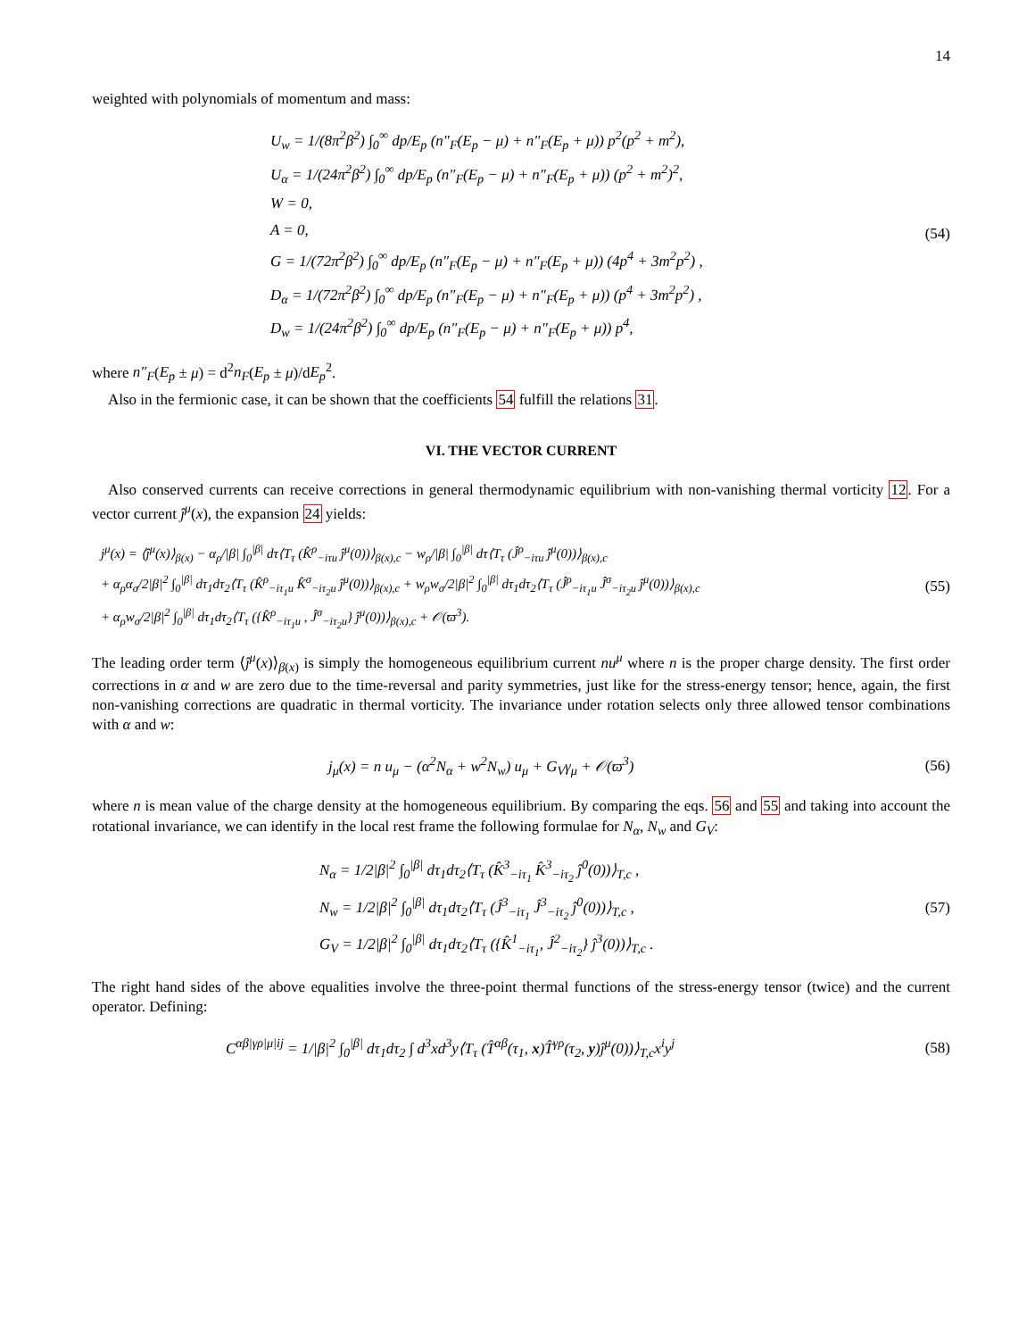14
weighted with polynomials of momentum and mass:
U<sub>w</sub> = 1/(8π<sup>2</sup>β<sup>2</sup>) ∫<sub>0</sub><sup>∞</sup> dp/E<sub>p</sub> (n″<sub>F</sub>(E<sub>p</sub> − μ) + n″<sub>F</sub>(E<sub>p</sub> + μ)) p<sup>2</sup>(p<sup>2</sup> + m<sup>2</sup>),
U<sub>α</sub> = 1/(24π<sup>2</sup>β<sup>2</sup>) ∫<sub>0</sub><sup>∞</sup> dp/E<sub>p</sub> (n″<sub>F</sub>(E<sub>p</sub> − μ) + n″<sub>F</sub>(E<sub>p</sub> + μ)) (p<sup>2</sup> + m<sup>2</sup>)<sup>2</sup>,
W = 0,
A = 0,
G = 1/(72π<sup>2</sup>β<sup>2</sup>) ∫<sub>0</sub><sup>∞</sup> dp/E<sub>p</sub> (n″<sub>F</sub>(E<sub>p</sub> − μ) + n″<sub>F</sub>(E<sub>p</sub> + μ)) (4p<sup>4</sup> + 3m<sup>2</sup>p<sup>2</sup>) ,
D<sub>α</sub> = 1/(72π<sup>2</sup>β<sup>2</sup>) ∫<sub>0</sub><sup>∞</sup> dp/E<sub>p</sub> (n″<sub>F</sub>(E<sub>p</sub> − μ) + n″<sub>F</sub>(E<sub>p</sub> + μ)) (p<sup>4</sup> + 3m<sup>2</sup>p<sup>2</sup>) ,
D<sub>w</sub> = 1/(24π<sup>2</sup>β<sup>2</sup>) ∫<sub>0</sub><sup>∞</sup> dp/E<sub>p</sub> (n″<sub>F</sub>(E<sub>p</sub> − μ) + n″<sub>F</sub>(E<sub>p</sub> + μ)) p<sup>4</sup>,
(54)
where n″<sub>F</sub>(E<sub>p</sub> ± μ) = d<sup>2</sup>n<sub>F</sub>(E<sub>p</sub> ± μ)/dE<sub>p</sub><sup>2</sup>.
Also in the fermionic case, it can be shown that the coefficients 54 fulfill the relations 31.
VI. THE VECTOR CURRENT
Also conserved currents can receive corrections in general thermodynamic equilibrium with non-vanishing thermal vorticity 12. For a vector current ĵ<sup>μ</sup>(x), the expansion 24 yields:
j<sup>μ</sup>(x) = ⟨ĵ<sup>μ</sup>(x)⟩<sub>β(x)</sub> − α<sub>ρ</sub>/|β| ∫<sub>0</sub><sup>|β|</sup> dτ⟨T<sub>τ</sub> (K̂<sup>ρ</sup><sub>−iτu</sub> ĵ<sup>μ</sup>(0))⟩<sub>β(x),c</sub> − w<sub>ρ</sub>/|β| ∫<sub>0</sub><sup>|β|</sup> dτ⟨T<sub>τ</sub> (Ĵ<sup>ρ</sup><sub>−iτu</sub> ĵ<sup>μ</sup>(0))⟩<sub>β(x),c</sub>
+ α<sub>ρ</sub>α<sub>σ</sub>/2|β|<sup>2</sup> ∫<sub>0</sub><sup>|β|</sup> dτ<sub>1</sub>dτ<sub>2</sub>⟨T<sub>τ</sub> (K̂<sup>ρ</sup><sub>−iτ<sub>1</sub>u</sub> K̂<sup>σ</sup><sub>−iτ<sub>2</sub>u</sub> ĵ<sup>μ</sup>(0))⟩<sub>β(x),c</sub> + w<sub>ρ</sub>w<sub>σ</sub>/2|β|<sup>2</sup> ∫<sub>0</sub><sup>|β|</sup> dτ<sub>1</sub>dτ<sub>2</sub>⟨T<sub>τ</sub> (Ĵ<sup>ρ</sup><sub>−iτ<sub>1</sub>u</sub> Ĵ<sup>σ</sup><sub>−iτ<sub>2</sub>u</sub> ĵ<sup>μ</sup>(0))⟩<sub>β(x),c</sub>
+ α<sub>ρ</sub>w<sub>σ</sub>/2|β|<sup>2</sup> ∫<sub>0</sub><sup>|β|</sup> dτ<sub>1</sub>dτ<sub>2</sub>⟨T<sub>τ</sub> ({K̂<sup>ρ</sup><sub>−iτ<sub>1</sub>u</sub> , Ĵ<sup>σ</sup><sub>−iτ<sub>2</sub>u</sub>} ĵ<sup>μ</sup>(0))⟩<sub>β(x),c</sub> + 𝒪(ϖ<sup>3</sup>).
(55)
The leading order term ⟨ĵ<sup>μ</sup>(x)⟩<sub>β(x)</sub> is simply the homogeneous equilibrium current nu<sup>μ</sup> where n is the proper charge density. The first order corrections in α and w are zero due to the time-reversal and parity symmetries, just like for the stress-energy tensor; hence, again, the first non-vanishing corrections are quadratic in thermal vorticity. The invariance under rotation selects only three allowed tensor combinations with α and w:
j<sub>μ</sub>(x) = n u<sub>μ</sub> − (α<sup>2</sup>N<sub>α</sub> + w<sup>2</sup>N<sub>w</sub>) u<sub>μ</sub> + G<sub>V</sub>γ<sub>μ</sub> + 𝒪(ϖ<sup>3</sup>)
(56)
where n is mean value of the charge density at the homogeneous equilibrium. By comparing the eqs. 56 and 55 and taking into account the rotational invariance, we can identify in the local rest frame the following formulae for N<sub>α</sub>, N<sub>w</sub> and G<sub>V</sub>:
N<sub>α</sub> = 1/2|β|<sup>2</sup> ∫<sub>0</sub><sup>|β|</sup> dτ<sub>1</sub>dτ<sub>2</sub>⟨T<sub>τ</sub> (K̂<sup>3</sup><sub>−iτ<sub>1</sub></sub> K̂<sup>3</sup><sub>−iτ<sub>2</sub></sub> ĵ<sup>0</sup>(0))⟩<sub>T,c</sub> ,
N<sub>w</sub> = 1/2|β|<sup>2</sup> ∫<sub>0</sub><sup>|β|</sup> dτ<sub>1</sub>dτ<sub>2</sub>⟨T<sub>τ</sub> (Ĵ<sup>3</sup><sub>−iτ<sub>1</sub></sub> Ĵ<sup>3</sup><sub>−iτ<sub>2</sub></sub> ĵ<sup>0</sup>(0))⟩<sub>T,c</sub> ,
G<sub>V</sub> = 1/2|β|<sup>2</sup> ∫<sub>0</sub><sup>|β|</sup> dτ<sub>1</sub>dτ<sub>2</sub>⟨T<sub>τ</sub> ({K̂<sup>1</sup><sub>−iτ<sub>1</sub></sub>, Ĵ<sup>2</sup><sub>−iτ<sub>2</sub></sub>} ĵ<sup>3</sup>(0))⟩<sub>T,c</sub> .
(57)
The right hand sides of the above equalities involve the three-point thermal functions of the stress-energy tensor (twice) and the current operator. Defining:
C<sup>αβ|γρ|μ|ij</sup> = 1/|β|<sup>2</sup> ∫<sub>0</sub><sup>|β|</sup> dτ<sub>1</sub>dτ<sub>2</sub> ∫ d<sup>3</sup>xd<sup>3</sup>y⟨T<sub>τ</sub> (T̂<sup>αβ</sup>(τ<sub>1</sub>, x)T̂<sup>γρ</sup>(τ<sub>2</sub>, y)ĵ<sup>μ</sup>(0))⟩<sub>T,c</sub>x<sup>i</sup>y<sup>j</sup>
(58)